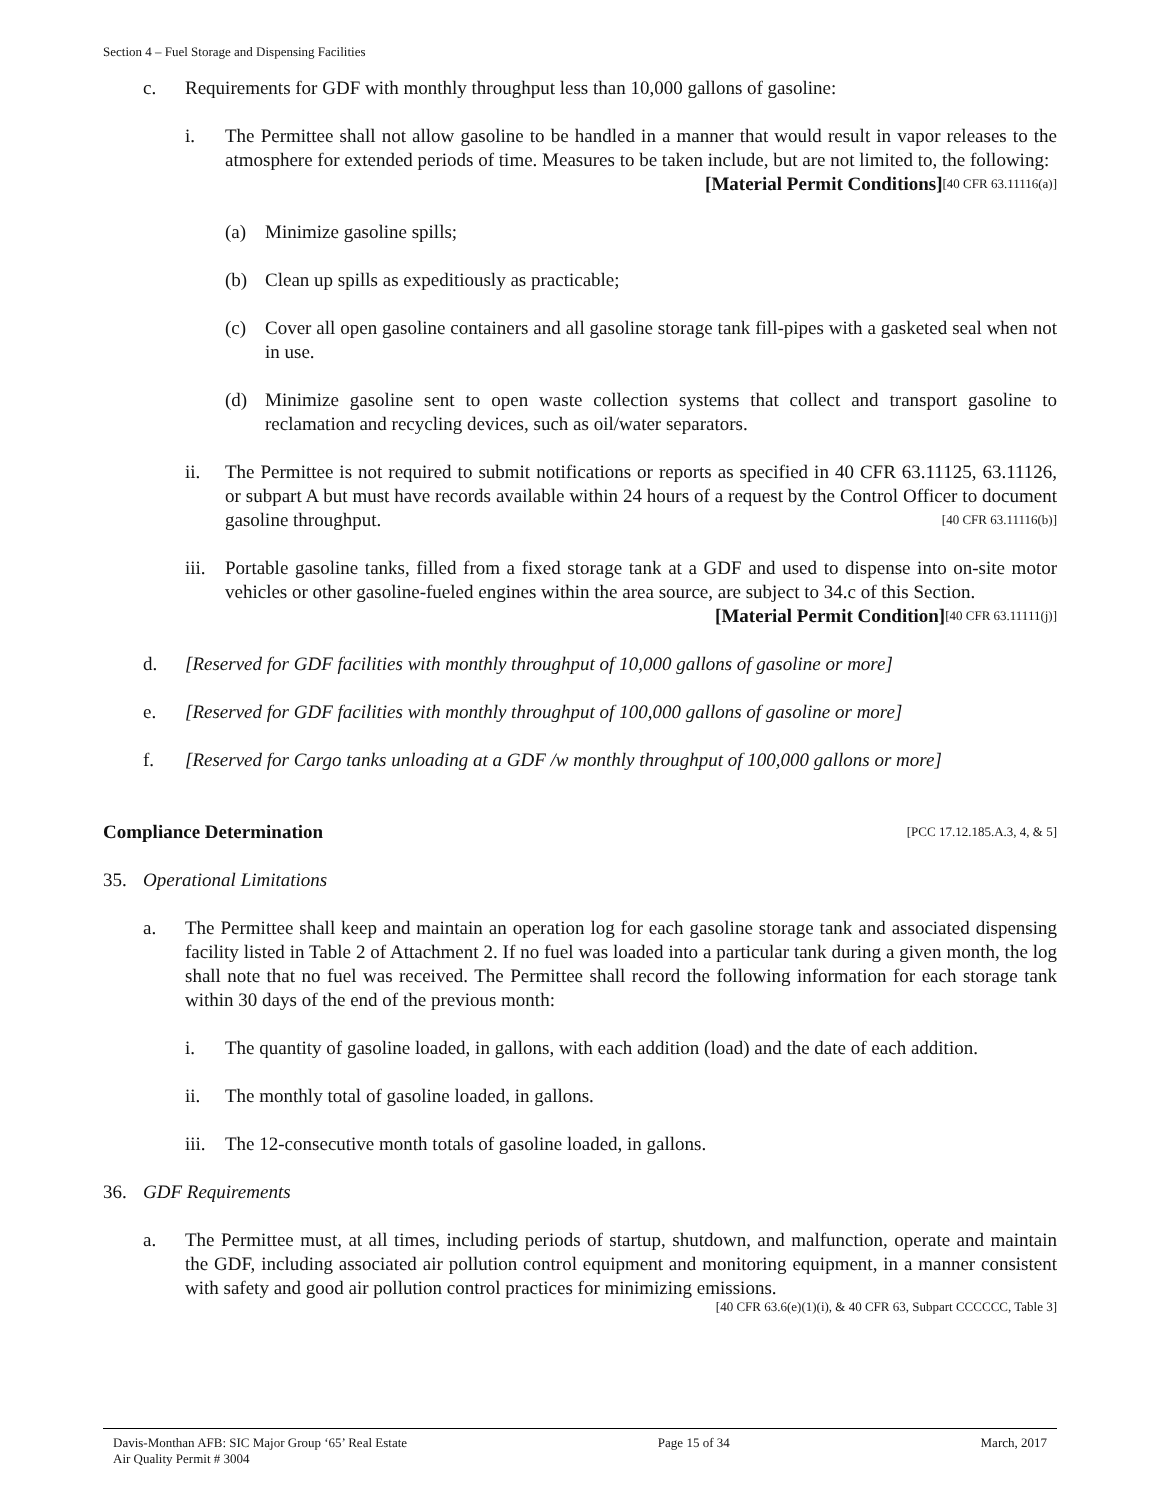Section 4 – Fuel Storage and Dispensing Facilities
c. Requirements for GDF with monthly throughput less than 10,000 gallons of gasoline:
i. The Permittee shall not allow gasoline to be handled in a manner that would result in vapor releases to the atmosphere for extended periods of time. Measures to be taken include, but are not limited to, the following: [40 CFR 63.11116(a)]
[Material Permit Conditions]
(a) Minimize gasoline spills;
(b) Clean up spills as expeditiously as practicable;
(c) Cover all open gasoline containers and all gasoline storage tank fill-pipes with a gasketed seal when not in use.
(d) Minimize gasoline sent to open waste collection systems that collect and transport gasoline to reclamation and recycling devices, such as oil/water separators.
ii. The Permittee is not required to submit notifications or reports as specified in 40 CFR 63.11125, 63.11126, or subpart A but must have records available within 24 hours of a request by the Control Officer to document gasoline throughput. [40 CFR 63.11116(b)]
iii. Portable gasoline tanks, filled from a fixed storage tank at a GDF and used to dispense into on-site motor vehicles or other gasoline-fueled engines within the area source, are subject to 34.c of this Section. [40 CFR 63.11111(j)]
[Material Permit Condition]
d. [Reserved for GDF facilities with monthly throughput of 10,000 gallons of gasoline or more]
e. [Reserved for GDF facilities with monthly throughput of 100,000 gallons of gasoline or more]
f. [Reserved for Cargo tanks unloading at a GDF /w monthly throughput of 100,000 gallons or more]
Compliance Determination [PCC 17.12.185.A.3, 4, & 5]
35. Operational Limitations
a. The Permittee shall keep and maintain an operation log for each gasoline storage tank and associated dispensing facility listed in Table 2 of Attachment 2. If no fuel was loaded into a particular tank during a given month, the log shall note that no fuel was received. The Permittee shall record the following information for each storage tank within 30 days of the end of the previous month:
i. The quantity of gasoline loaded, in gallons, with each addition (load) and the date of each addition.
ii. The monthly total of gasoline loaded, in gallons.
iii. The 12-consecutive month totals of gasoline loaded, in gallons.
36. GDF Requirements
a. The Permittee must, at all times, including periods of startup, shutdown, and malfunction, operate and maintain the GDF, including associated air pollution control equipment and monitoring equipment, in a manner consistent with safety and good air pollution control practices for minimizing emissions.
[40 CFR 63.6(e)(1)(i), & 40 CFR 63, Subpart CCCCCC, Table 3]
Davis-Monthan AFB: SIC Major Group ‘65’ Real Estate
Air Quality Permit # 3004
Page 15 of 34 March, 2017